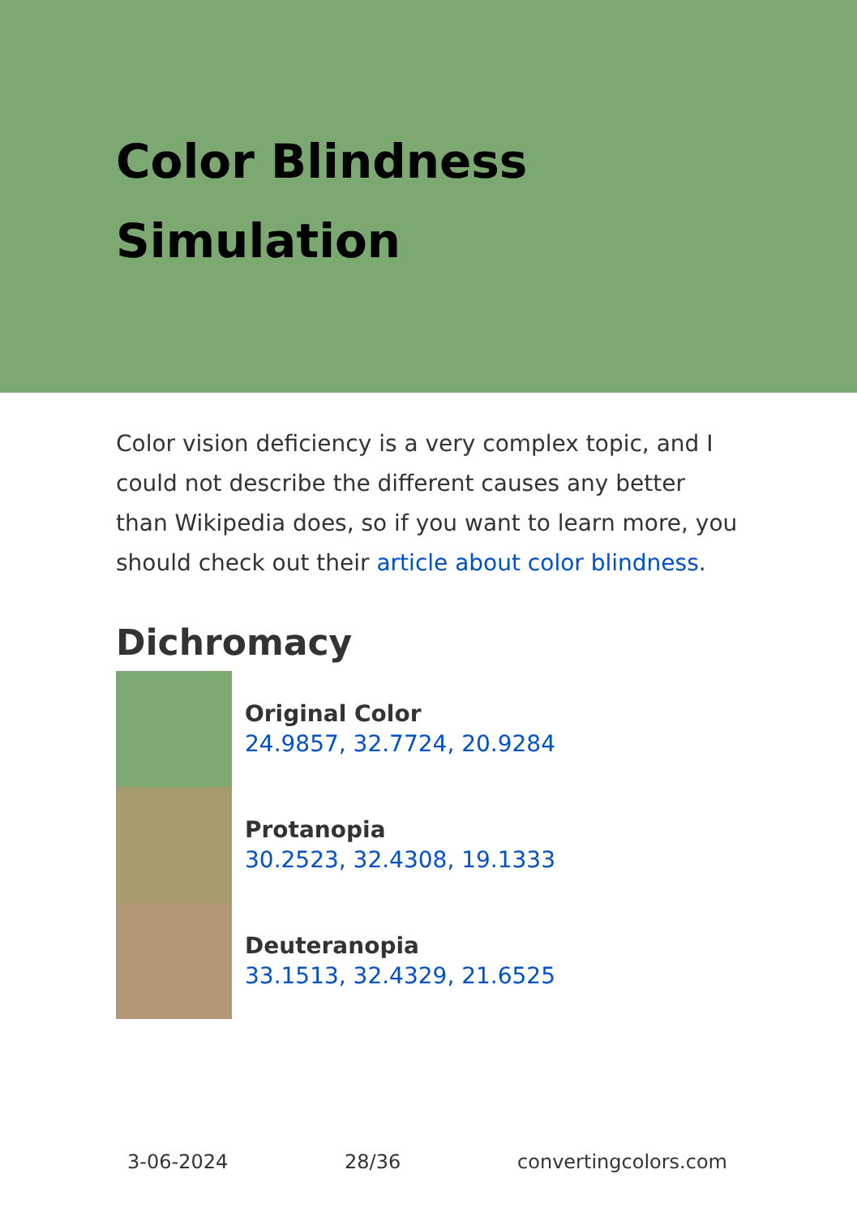Color Blindness Simulation
Color vision deficiency is a very complex topic, and I could not describe the different causes any better than Wikipedia does, so if you want to learn more, you should check out their article about color blindness.
Dichromacy
Original Color
24.9857, 32.7724, 20.9284
Protanopia
30.2523, 32.4308, 19.1333
Deuteranopia
33.1513, 32.4329, 21.6525
3-06-2024 28/36 convertingcolors.com